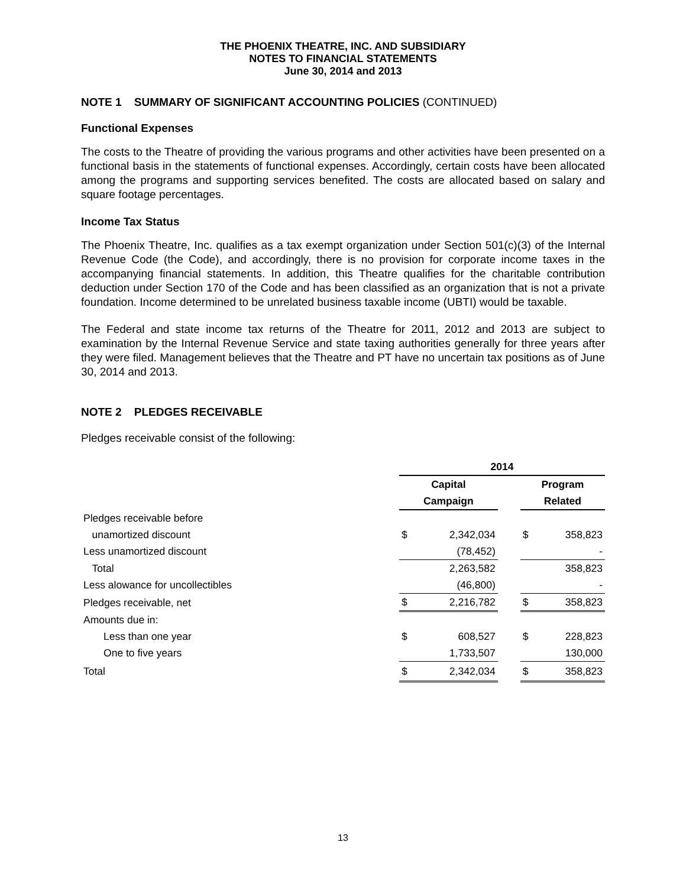THE PHOENIX THEATRE, INC. AND SUBSIDIARY
NOTES TO FINANCIAL STATEMENTS
June 30, 2014 and 2013
NOTE 1 SUMMARY OF SIGNIFICANT ACCOUNTING POLICIES (CONTINUED)
Functional Expenses
The costs to the Theatre of providing the various programs and other activities have been presented on a functional basis in the statements of functional expenses. Accordingly, certain costs have been allocated among the programs and supporting services benefited. The costs are allocated based on salary and square footage percentages.
Income Tax Status
The Phoenix Theatre, Inc. qualifies as a tax exempt organization under Section 501(c)(3) of the Internal Revenue Code (the Code), and accordingly, there is no provision for corporate income taxes in the accompanying financial statements. In addition, this Theatre qualifies for the charitable contribution deduction under Section 170 of the Code and has been classified as an organization that is not a private foundation. Income determined to be unrelated business taxable income (UBTI) would be taxable.
The Federal and state income tax returns of the Theatre for 2011, 2012 and 2013 are subject to examination by the Internal Revenue Service and state taxing authorities generally for three years after they were filed. Management believes that the Theatre and PT have no uncertain tax positions as of June 30, 2014 and 2013.
NOTE 2 PLEDGES RECEIVABLE
Pledges receivable consist of the following:
| | 2014 | | | | |
| --- | --- | --- | --- | --- | --- |
| | Capital | | | Program | |
| | Campaign | | | Related | |
| Pledges receivable before | | | | | |
| unamortized discount | $ | 2,342,034 | | $ | 358,823 |
| Less unamortized discount | | (78,452) | | | - |
| Total | | 2,263,582 | | | 358,823 |
| Less alowance for uncollectibles | | (46,800) | | | - |
| Pledges receivable, net | $ | 2,216,782 | | $ | 358,823 |
| Amounts due in: | | | | | |
| Less than one year | $ | 608,527 | | $ | 228,823 |
| One to five years | | 1,733,507 | | | 130,000 |
| Total | $ | 2,342,034 | | $ | 358,823 |
13